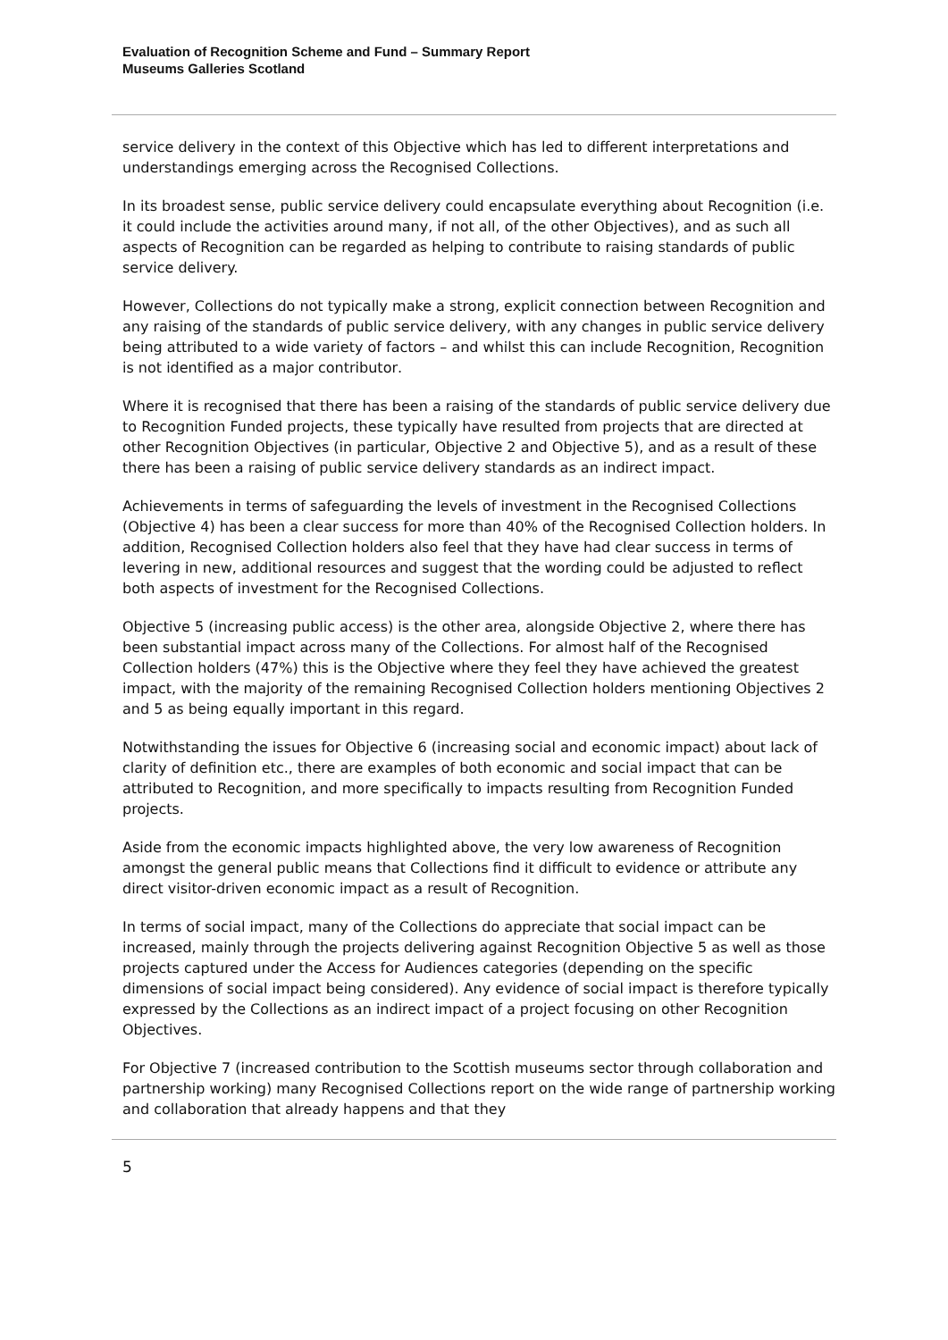Evaluation of Recognition Scheme and Fund – Summary Report
Museums Galleries Scotland
service delivery in the context of this Objective which has led to different interpretations and understandings emerging across the Recognised Collections.
In its broadest sense, public service delivery could encapsulate everything about Recognition (i.e. it could include the activities around many, if not all, of the other Objectives), and as such all aspects of Recognition can be regarded as helping to contribute to raising standards of public service delivery.
However, Collections do not typically make a strong, explicit connection between Recognition and any raising of the standards of public service delivery, with any changes in public service delivery being attributed to a wide variety of factors – and whilst this can include Recognition, Recognition is not identified as a major contributor.
Where it is recognised that there has been a raising of the standards of public service delivery due to Recognition Funded projects, these typically have resulted from projects that are directed at other Recognition Objectives (in particular, Objective 2 and Objective 5), and as a result of these there has been a raising of public service delivery standards as an indirect impact.
Achievements in terms of safeguarding the levels of investment in the Recognised Collections (Objective 4) has been a clear success for more than 40% of the Recognised Collection holders. In addition, Recognised Collection holders also feel that they have had clear success in terms of levering in new, additional resources and suggest that the wording could be adjusted to reflect both aspects of investment for the Recognised Collections.
Objective 5 (increasing public access) is the other area, alongside Objective 2, where there has been substantial impact across many of the Collections. For almost half of the Recognised Collection holders (47%) this is the Objective where they feel they have achieved the greatest impact, with the majority of the remaining Recognised Collection holders mentioning Objectives 2 and 5 as being equally important in this regard.
Notwithstanding the issues for Objective 6 (increasing social and economic impact) about lack of clarity of definition etc., there are examples of both economic and social impact that can be attributed to Recognition, and more specifically to impacts resulting from Recognition Funded projects.
Aside from the economic impacts highlighted above, the very low awareness of Recognition amongst the general public means that Collections find it difficult to evidence or attribute any direct visitor-driven economic impact as a result of Recognition.
In terms of social impact, many of the Collections do appreciate that social impact can be increased, mainly through the projects delivering against Recognition Objective 5 as well as those projects captured under the Access for Audiences categories (depending on the specific dimensions of social impact being considered). Any evidence of social impact is therefore typically expressed by the Collections as an indirect impact of a project focusing on other Recognition Objectives.
For Objective 7 (increased contribution to the Scottish museums sector through collaboration and partnership working) many Recognised Collections report on the wide range of partnership working and collaboration that already happens and that they
5